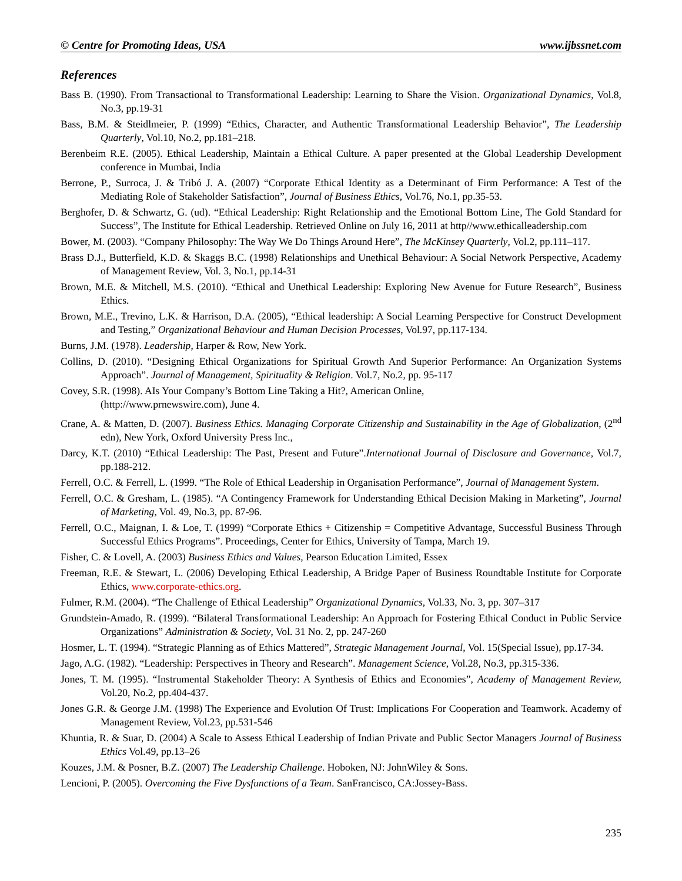© Centre for Promoting Ideas, USA www.ijbssnet.com
References
Bass B. (1990). From Transactional to Transformational Leadership: Learning to Share the Vision. Organizational Dynamics, Vol.8, No.3, pp.19-31
Bass, B.M. & Steidlmeier, P. (1999) “Ethics, Character, and Authentic Transformational Leadership Behavior”, The Leadership Quarterly, Vol.10, No.2, pp.181–218.
Berenbeim R.E. (2005). Ethical Leadership, Maintain a Ethical Culture. A paper presented at the Global Leadership Development conference in Mumbai, India
Berrone, P., Surroca, J. & Tribó J. A. (2007) “Corporate Ethical Identity as a Determinant of Firm Performance: A Test of the Mediating Role of Stakeholder Satisfaction”, Journal of Business Ethics, Vol.76, No.1, pp.35-53.
Berghofer, D. & Schwartz, G. (ud). “Ethical Leadership: Right Relationship and the Emotional Bottom Line, The Gold Standard for Success”, The Institute for Ethical Leadership. Retrieved Online on July 16, 2011 at http//www.ethicalleadership.com
Bower, M. (2003). “Company Philosophy: The Way We Do Things Around Here”, The McKinsey Quarterly, Vol.2, pp.111–117.
Brass D.J., Butterfield, K.D. & Skaggs B.C. (1998) Relationships and Unethical Behaviour: A Social Network Perspective, Academy of Management Review, Vol. 3, No.1, pp.14-31
Brown, M.E. & Mitchell, M.S. (2010). “Ethical and Unethical Leadership: Exploring New Avenue for Future Research”, Business Ethics.
Brown, M.E., Trevino, L.K. & Harrison, D.A. (2005), “Ethical leadership: A Social Learning Perspective for Construct Development and Testing,” Organizational Behaviour and Human Decision Processes, Vol.97, pp.117-134.
Burns, J.M. (1978). Leadership, Harper & Row, New York.
Collins, D. (2010). “Designing Ethical Organizations for Spiritual Growth And Superior Performance: An Organization Systems Approach”. Journal of Management, Spirituality & Religion. Vol.7, No.2, pp. 95-117
Covey, S.R. (1998). AIs Your Company’s Bottom Line Taking a Hit?, American Online,
(http://www.prnewswire.com), June 4.
Crane, A. & Matten, D. (2007). Business Ethics. Managing Corporate Citizenship and Sustainability in the Age of Globalization, (2<sup>nd</sup> edn), New York, Oxford University Press Inc.,
Darcy, K.T. (2010) “Ethical Leadership: The Past, Present and Future”.International Journal of Disclosure and Governance, Vol.7, pp.188-212.
Ferrell, O.C. & Ferrell, L. (1999. “The Role of Ethical Leadership in Organisation Performance”, Journal of Management System.
Ferrell, O.C. & Gresham, L. (1985). “A Contingency Framework for Understanding Ethical Decision Making in Marketing”, Journal of Marketing, Vol. 49, No.3, pp. 87-96.
Ferrell, O.C., Maignan, I. & Loe, T. (1999) “Corporate Ethics + Citizenship = Competitive Advantage, Successful Business Through Successful Ethics Programs”. Proceedings, Center for Ethics, University of Tampa, March 19.
Fisher, C. & Lovell, A. (2003) Business Ethics and Values, Pearson Education Limited, Essex
Freeman, R.E. & Stewart, L. (2006) Developing Ethical Leadership, A Bridge Paper of Business Roundtable Institute for Corporate Ethics, www.corporate-ethics.org.
Fulmer, R.M. (2004). “The Challenge of Ethical Leadership” Organizational Dynamics, Vol.33, No. 3, pp. 307–317
Grundstein-Amado, R. (1999). “Bilateral Transformational Leadership: An Approach for Fostering Ethical Conduct in Public Service Organizations” Administration & Society, Vol. 31 No. 2, pp. 247-260
Hosmer, L. T. (1994). “Strategic Planning as of Ethics Mattered”, Strategic Management Journal, Vol. 15(Special Issue), pp.17-34.
Jago, A.G. (1982). “Leadership: Perspectives in Theory and Research”. Management Science, Vol.28, No.3, pp.315-336.
Jones, T. M. (1995). “Instrumental Stakeholder Theory: A Synthesis of Ethics and Economies”, Academy of Management Review, Vol.20, No.2, pp.404-437.
Jones G.R. & George J.M. (1998) The Experience and Evolution Of Trust: Implications For Cooperation and Teamwork. Academy of Management Review, Vol.23, pp.531-546
Khuntia, R. & Suar, D. (2004) A Scale to Assess Ethical Leadership of Indian Private and Public Sector Managers Journal of Business Ethics Vol.49, pp.13–26
Kouzes, J.M. & Posner, B.Z. (2007) The Leadership Challenge. Hoboken, NJ: JohnWiley & Sons.
Lencioni, P. (2005). Overcoming the Five Dysfunctions of a Team. SanFrancisco, CA:Jossey-Bass.
235